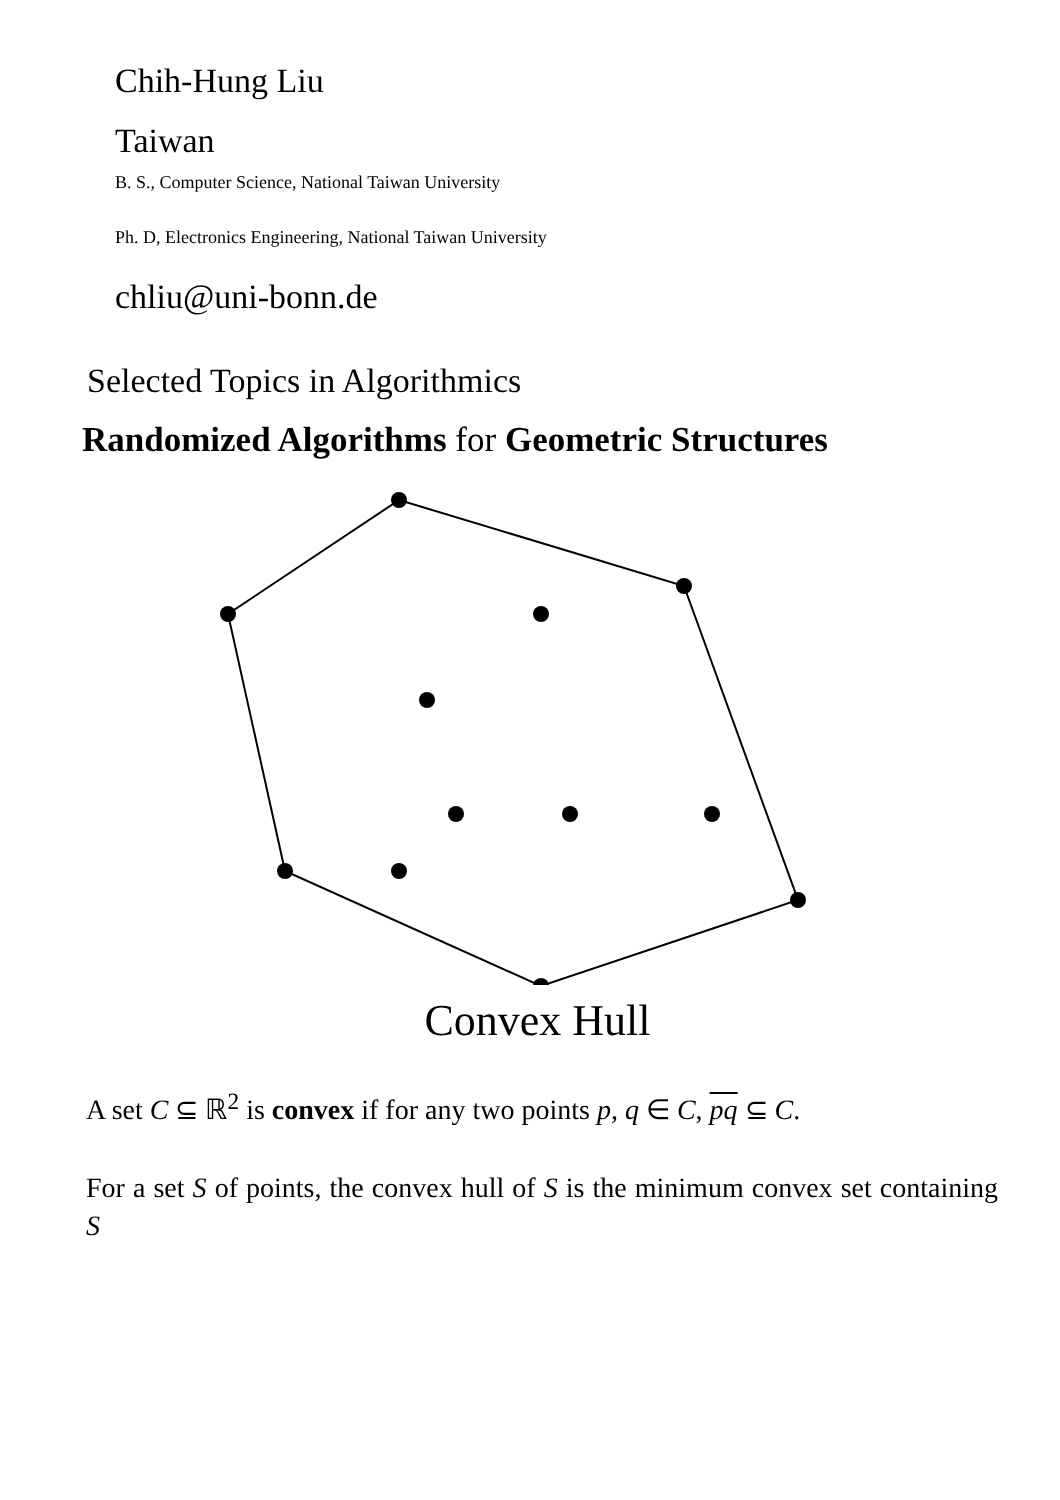Chih-Hung Liu
Taiwan
B. S., Computer Science, National Taiwan University
Ph. D, Electronics Engineering, National Taiwan University
chliu@uni-bonn.de
Selected Topics in Algorithmics
Randomized Algorithms for Geometric Structures
Convex Hull
A set C ⊆ ℝ<sup>2</sup> is convex if for any two points p, q ∈ C, pq ⊆ C.
For a set S of points, the convex hull of S is the minimum convex set containing S